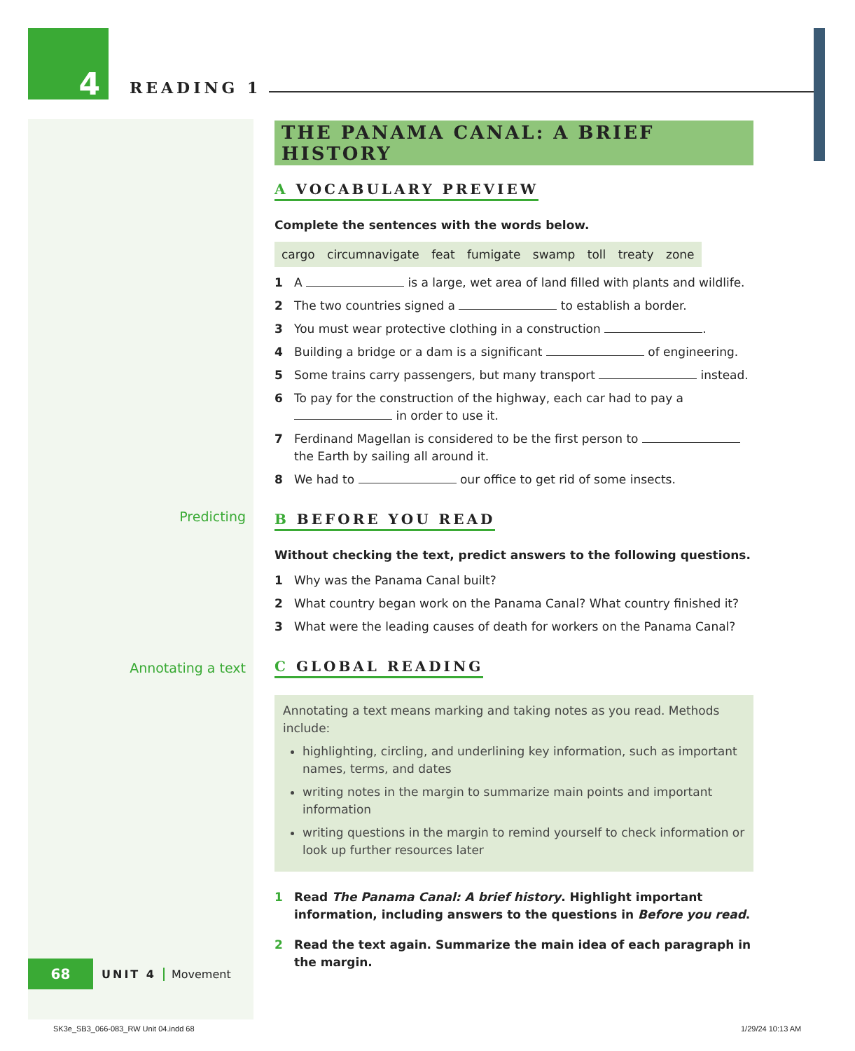4
READING 1
THE PANAMA CANAL: A BRIEF HISTORY
A VOCABULARY PREVIEW
Complete the sentences with the words below.
cargo circumnavigate feat fumigate swamp toll treaty zone
1 A is a large, wet area of land filled with plants and wildlife.
2 The two countries signed a to establish a border.
3 You must wear protective clothing in a construction .
4 Building a bridge or a dam is a significant of engineering.
5 Some trains carry passengers, but many transport instead.
6 To pay for the construction of the highway, each car had to pay a in order to use it.
7 Ferdinand Magellan is considered to be the first person to the Earth by sailing all around it.
8 We had to our office to get rid of some insects.
B BEFORE YOU READ
Without checking the text, predict answers to the following questions.
1 Why was the Panama Canal built?
2 What country began work on the Panama Canal? What country finished it?
3 What were the leading causes of death for workers on the Panama Canal?
C GLOBAL READING
Annotating a text means marking and taking notes as you read. Methods include:
highlighting, circling, and underlining key information, such as important names, terms, and dates
writing notes in the margin to summarize main points and important information
writing questions in the margin to remind yourself to check information or look up further resources later
1 Read The Panama Canal: A brief history. Highlight important information, including answers to the questions in Before you read.
2 Read the text again. Summarize the main idea of each paragraph in the margin.
Predicting
Annotating a text
68
UNIT 4 Movement
SK3e_SB3_066-083_RW Unit 04.indd 68
1/29/24 10:13 AM